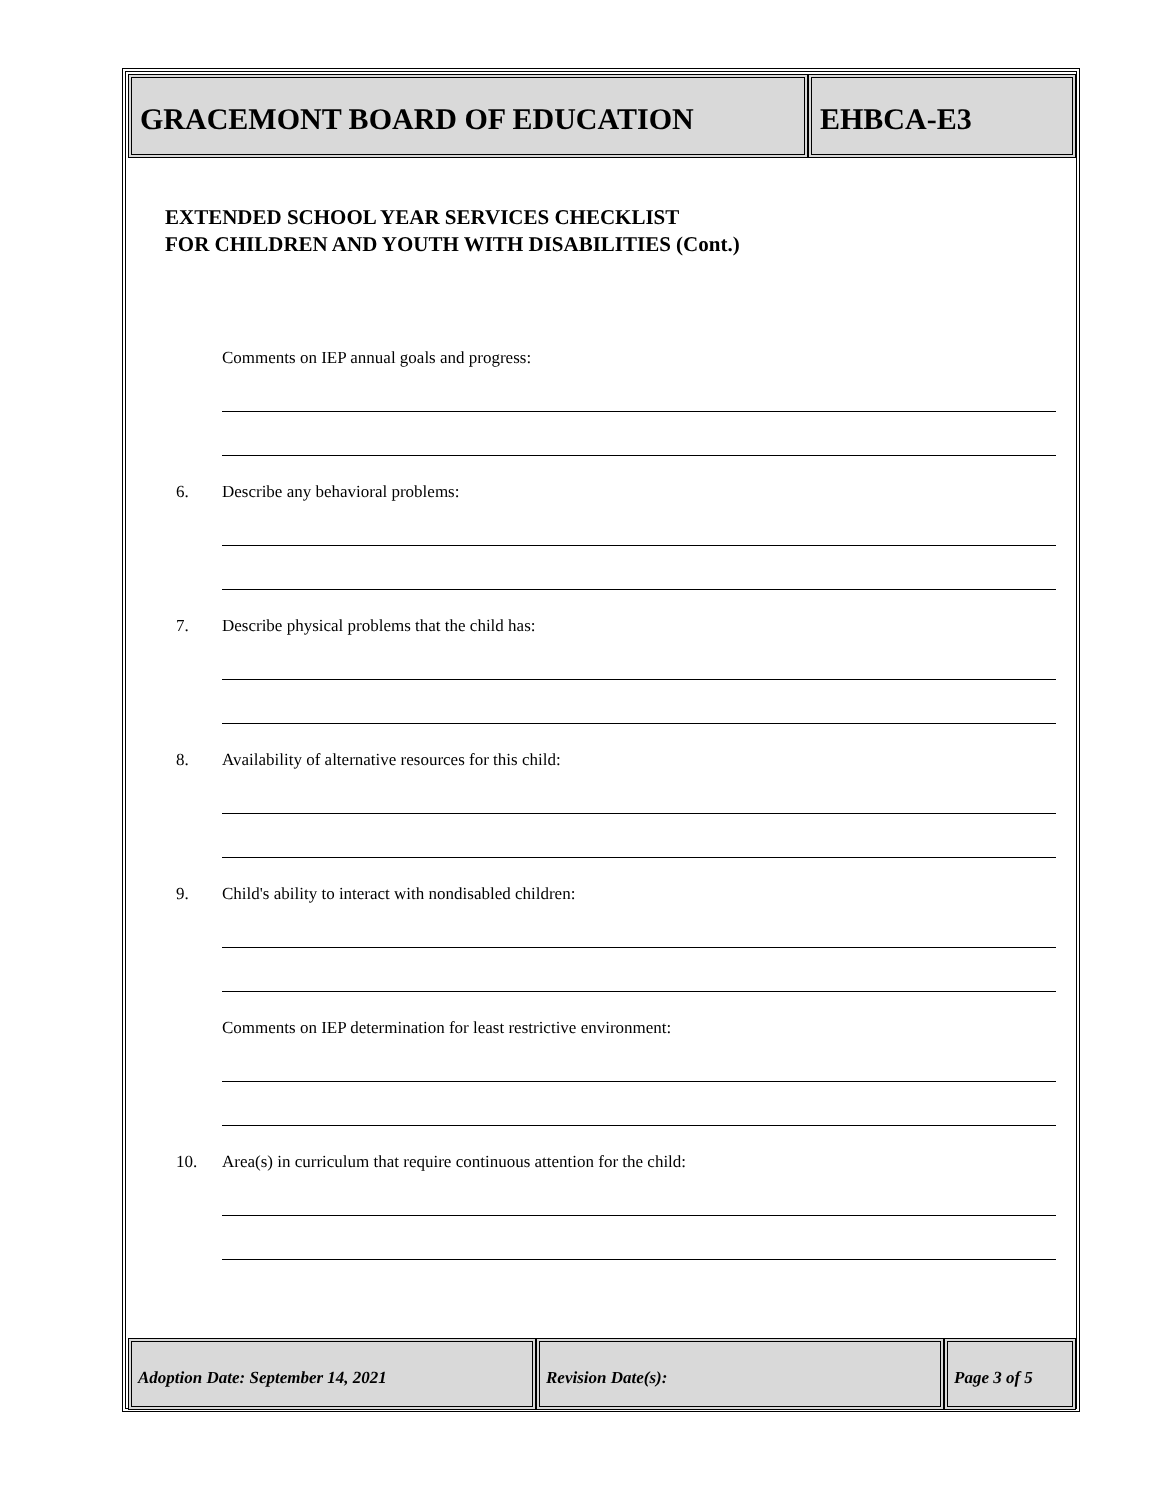GRACEMONT BOARD OF EDUCATION EHBCA-E3
EXTENDED SCHOOL YEAR SERVICES CHECKLIST
FOR CHILDREN AND YOUTH WITH DISABILITIES (Cont.)
Comments on IEP annual goals and progress:
6. Describe any behavioral problems:
7. Describe physical problems that the child has:
8. Availability of alternative resources for this child:
9. Child's ability to interact with nondisabled children:
Comments on IEP determination for least restrictive environment:
10. Area(s) in curriculum that require continuous attention for the child:
Adoption Date: September 14, 2021 Revision Date(s): Page 3 of 5